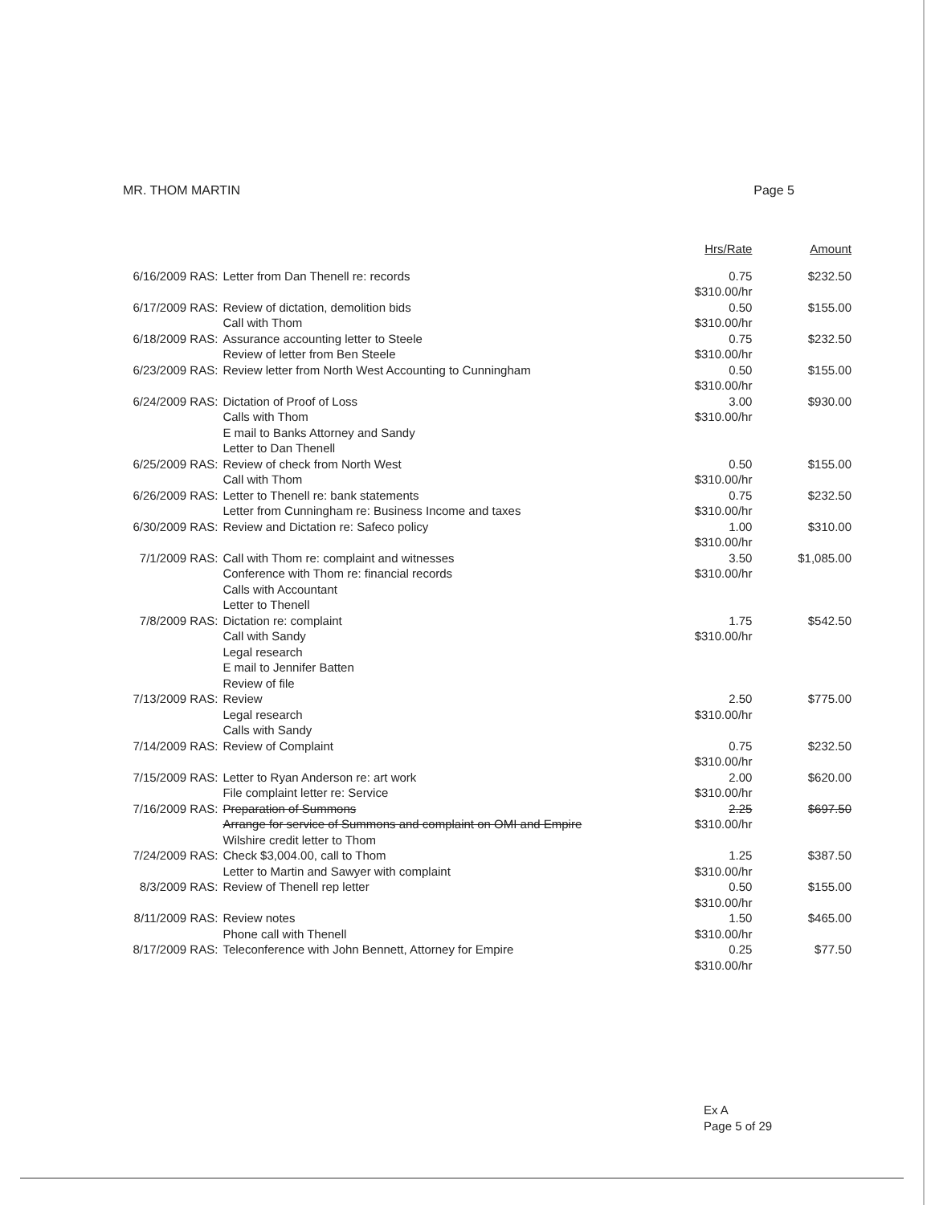MR. THOM MARTIN Page 5
| | | Hrs/Rate | Amount |
| --- | --- | --- | --- |
| 6/16/2009 RAS: | Letter from Dan Thenell re: records | 0.75 $310.00/hr | $232.50 |
| 6/17/2009 RAS: | Review of dictation, demolition bids Call with Thom | 0.50 $310.00/hr | $155.00 |
| 6/18/2009 RAS: | Assurance accounting letter to Steele Review of letter from Ben Steele | 0.75 $310.00/hr | $232.50 |
| 6/23/2009 RAS: | Review letter from North West Accounting to Cunningham | 0.50 $310.00/hr | $155.00 |
| 6/24/2009 RAS: | Dictation of Proof of Loss Calls with Thom E mail to Banks Attorney and Sandy Letter to Dan Thenell | 3.00 $310.00/hr | $930.00 |
| 6/25/2009 RAS: | Review of check from North West Call with Thom | 0.50 $310.00/hr | $155.00 |
| 6/26/2009 RAS: | Letter to Thenell re: bank statements Letter from Cunningham re: Business Income and taxes | 0.75 $310.00/hr | $232.50 |
| 6/30/2009 RAS: | Review and Dictation re: Safeco policy | 1.00 $310.00/hr | $310.00 |
| 7/1/2009 RAS: | Call with Thom re: complaint and witnesses Conference with Thom re: financial records Calls with Accountant Letter to Thenell | 3.50 $310.00/hr | $1,085.00 |
| 7/8/2009 RAS: | Dictation re: complaint Call with Sandy Legal research E mail to Jennifer Batten Review of file | 1.75 $310.00/hr | $542.50 |
| 7/13/2009 RAS: | Review Legal research Calls with Sandy | 2.50 $310.00/hr | $775.00 |
| 7/14/2009 RAS: | Review of Complaint | 0.75 $310.00/hr | $232.50 |
| 7/15/2009 RAS: | Letter to Ryan Anderson re: art work File complaint letter re: Service | 2.00 $310.00/hr | $620.00 |
| 7/16/2009 RAS: | Preparation of Summons Arrange for service of Summons and complaint on OMI and Empire Wilshire credit letter to Thom | 2.25 $310.00/hr | $697.50 |
| 7/24/2009 RAS: | Check $3,004.00, call to Thom Letter to Martin and Sawyer with complaint | 1.25 $310.00/hr | $387.50 |
| 8/3/2009 RAS: | Review of Thenell rep letter | 0.50 $310.00/hr | $155.00 |
| 8/11/2009 RAS: | Review notes Phone call with Thenell | 1.50 $310.00/hr | $465.00 |
| 8/17/2009 RAS: | Teleconference with John Bennett, Attorney for Empire | 0.25 $310.00/hr | $77.50 |
Ex A
Page 5 of 29